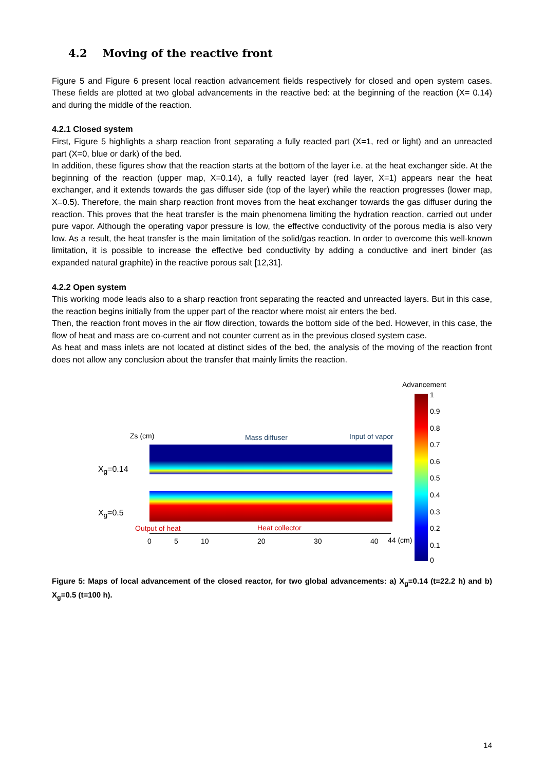4.2 Moving of the reactive front
Figure 5 and Figure 6 present local reaction advancement fields respectively for closed and open system cases. These fields are plotted at two global advancements in the reactive bed: at the beginning of the reaction (X= 0.14) and during the middle of the reaction.
4.2.1 Closed system
First, Figure 5 highlights a sharp reaction front separating a fully reacted part (X=1, red or light) and an unreacted part (X=0, blue or dark) of the bed.
In addition, these figures show that the reaction starts at the bottom of the layer i.e. at the heat exchanger side. At the beginning of the reaction (upper map, X=0.14), a fully reacted layer (red layer, X=1) appears near the heat exchanger, and it extends towards the gas diffuser side (top of the layer) while the reaction progresses (lower map, X=0.5). Therefore, the main sharp reaction front moves from the heat exchanger towards the gas diffuser during the reaction. This proves that the heat transfer is the main phenomena limiting the hydration reaction, carried out under pure vapor. Although the operating vapor pressure is low, the effective conductivity of the porous media is also very low. As a result, the heat transfer is the main limitation of the solid/gas reaction. In order to overcome this well-known limitation, it is possible to increase the effective bed conductivity by adding a conductive and inert binder (as expanded natural graphite) in the reactive porous salt [12,31].
4.2.2 Open system
This working mode leads also to a sharp reaction front separating the reacted and unreacted layers. But in this case, the reaction begins initially from the upper part of the reactor where moist air enters the bed.
Then, the reaction front moves in the air flow direction, towards the bottom side of the bed. However, in this case, the flow of heat and mass are co-current and not counter current as in the previous closed system case.
As heat and mass inlets are not located at distinct sides of the bed, the analysis of the moving of the reaction front does not allow any conclusion about the transfer that mainly limits the reaction.
Advancement
1
0.9
0.8
0.7
0.6
0.5
0.4
0.3
0.2
0.1
0
Zs (cm) Mass diffuser Input of vapor
X<sub>g</sub>=0.14
X<sub>g</sub>=0.5
Output of heat Heat collector
0 5 10 20 30 40 44 (cm)
Figure 5: Maps of local advancement of the closed reactor, for two global advancements: a) X<sub>g</sub>=0.14 (t=22.2 h) and b) X<sub>g</sub>=0.5 (t=100 h).
14